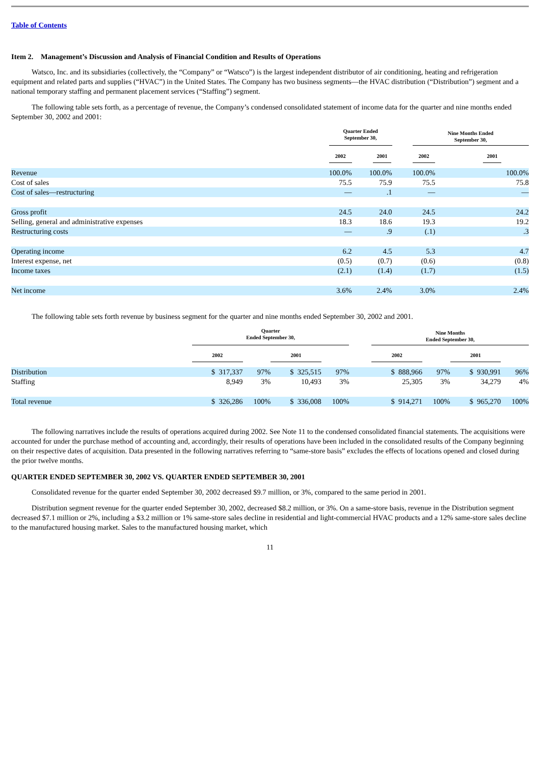Table of Contents
Item 2. Management’s Discussion and Analysis of Financial Condition and Results of Operations
Watsco, Inc. and its subsidiaries (collectively, the “Company” or “Watsco”) is the largest independent distributor of air conditioning, heating and refrigeration equipment and related parts and supplies (“HVAC”) in the United States. The Company has two business segments—the HVAC distribution (“Distribution”) segment and a national temporary staffing and permanent placement services (“Staffing”) segment.
The following table sets forth, as a percentage of revenue, the Company’s condensed consolidated statement of income data for the quarter and nine months ended September 30, 2002 and 2001:
| | Quarter Ended September 30, | | | Nine Months Ended September 30, | |
| | 2002 | 2001 | | 2002 | 2001 |
| Revenue | 100.0% | 100.0% | | 100.0% | 100.0% |
| Cost of sales | 75.5 | 75.9 | | 75.5 | 75.8 |
| Cost of sales—restructuring | — | .1 | | — | — |
| Gross profit | 24.5 | 24.0 | | 24.5 | 24.2 |
| Selling, general and administrative expenses | 18.3 | 18.6 | | 19.3 | 19.2 |
| Restructuring costs | — | .9 | | (.1) | .3 |
| Operating income | 6.2 | 4.5 | | 5.3 | 4.7 |
| Interest expense, net | (0.5) | (0.7) | | (0.6) | (0.8) |
| Income taxes | (2.1) | (1.4) | | (1.7) | (1.5) |
| Net income | 3.6% | 2.4% | | 3.0% | 2.4% |
The following table sets forth revenue by business segment for the quarter and nine months ended September 30, 2002 and 2001.
| | Quarter Ended September 30, | | | | | Nine Months Ended September 30, | | | |
| | 2002 | | 2001 | | | 2002 | | 2001 | |
| Distribution | $ 317,337 | 97% | $ 325,515 | 97% | | $ 888,966 | 97% | $ 930,991 | 96% |
| Staffing | 8,949 | 3% | 10,493 | 3% | | 25,305 | 3% | 34,279 | 4% |
| Total revenue | $ 326,286 | 100% | $ 336,008 | 100% | | $ 914,271 | 100% | $ 965,270 | 100% |
The following narratives include the results of operations acquired during 2002. See Note 11 to the condensed consolidated financial statements. The acquisitions were accounted for under the purchase method of accounting and, accordingly, their results of operations have been included in the consolidated results of the Company beginning on their respective dates of acquisition. Data presented in the following narratives referring to “same-store basis” excludes the effects of locations opened and closed during the prior twelve months.
QUARTER ENDED SEPTEMBER 30, 2002 VS. QUARTER ENDED SEPTEMBER 30, 2001
Consolidated revenue for the quarter ended September 30, 2002 decreased $9.7 million, or 3%, compared to the same period in 2001.
Distribution segment revenue for the quarter ended September 30, 2002, decreased $8.2 million, or 3%. On a same-store basis, revenue in the Distribution segment decreased $7.1 million or 2%, including a $3.2 million or 1% same-store sales decline in residential and light-commercial HVAC products and a 12% same-store sales decline to the manufactured housing market. Sales to the manufactured housing market, which
11